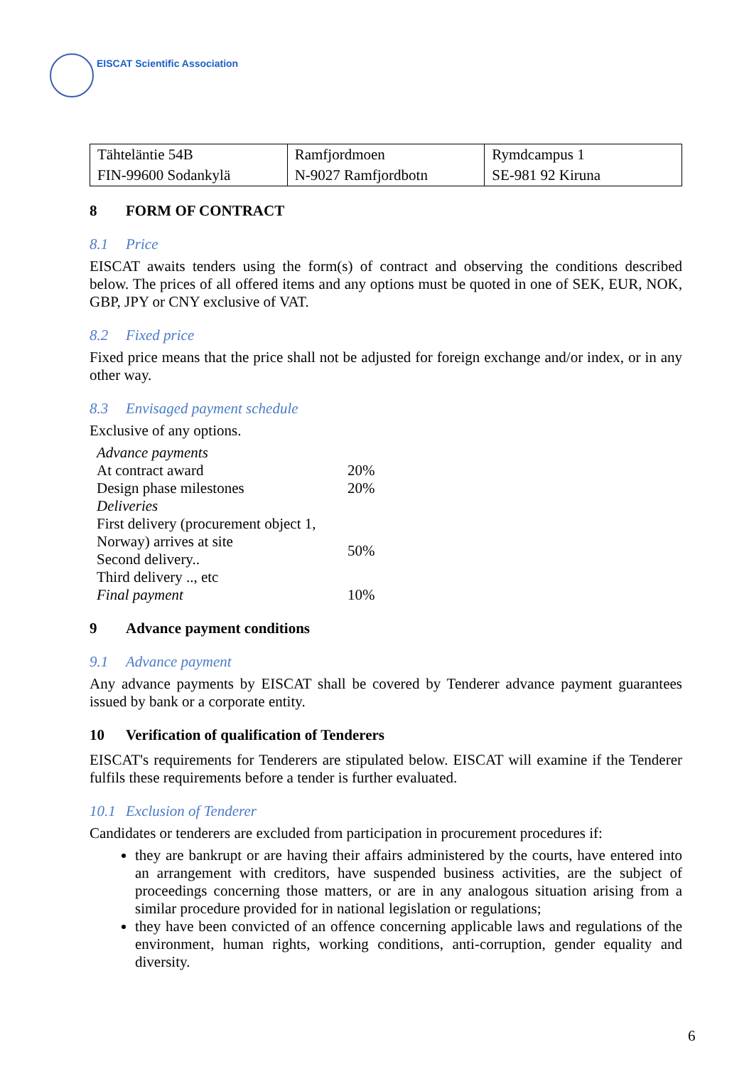EISCAT Scientific Association
| Tähteläntie 54B FIN-99600 Sodankylä | Ramfjordmoen N-9027 Ramfjordbotn | Rymdcampus 1 SE-981 92 Kiruna |
8 FORM OF CONTRACT
8.1 Price
EISCAT awaits tenders using the form(s) of contract and observing the conditions described below. The prices of all offered items and any options must be quoted in one of SEK, EUR, NOK, GBP, JPY or CNY exclusive of VAT.
8.2 Fixed price
Fixed price means that the price shall not be adjusted for foreign exchange and/or index, or in any other way.
8.3 Envisaged payment schedule
Exclusive of any options.
| Advance payments | |
| At contract award | 20% |
| Design phase milestones | 20% |
| Deliveries | |
| First delivery (procurement object 1, Norway) arrives at site Second delivery.. Third delivery .., etc | 50% |
| Final payment | 10% |
9 Advance payment conditions
9.1 Advance payment
Any advance payments by EISCAT shall be covered by Tenderer advance payment guarantees issued by bank or a corporate entity.
10 Verification of qualification of Tenderers
EISCAT's requirements for Tenderers are stipulated below. EISCAT will examine if the Tenderer fulfils these requirements before a tender is further evaluated.
10.1 Exclusion of Tenderer
Candidates or tenderers are excluded from participation in procurement procedures if:
they are bankrupt or are having their affairs administered by the courts, have entered into an arrangement with creditors, have suspended business activities, are the subject of proceedings concerning those matters, or are in any analogous situation arising from a similar procedure provided for in national legislation or regulations;
they have been convicted of an offence concerning applicable laws and regulations of the environment, human rights, working conditions, anti-corruption, gender equality and diversity.
6